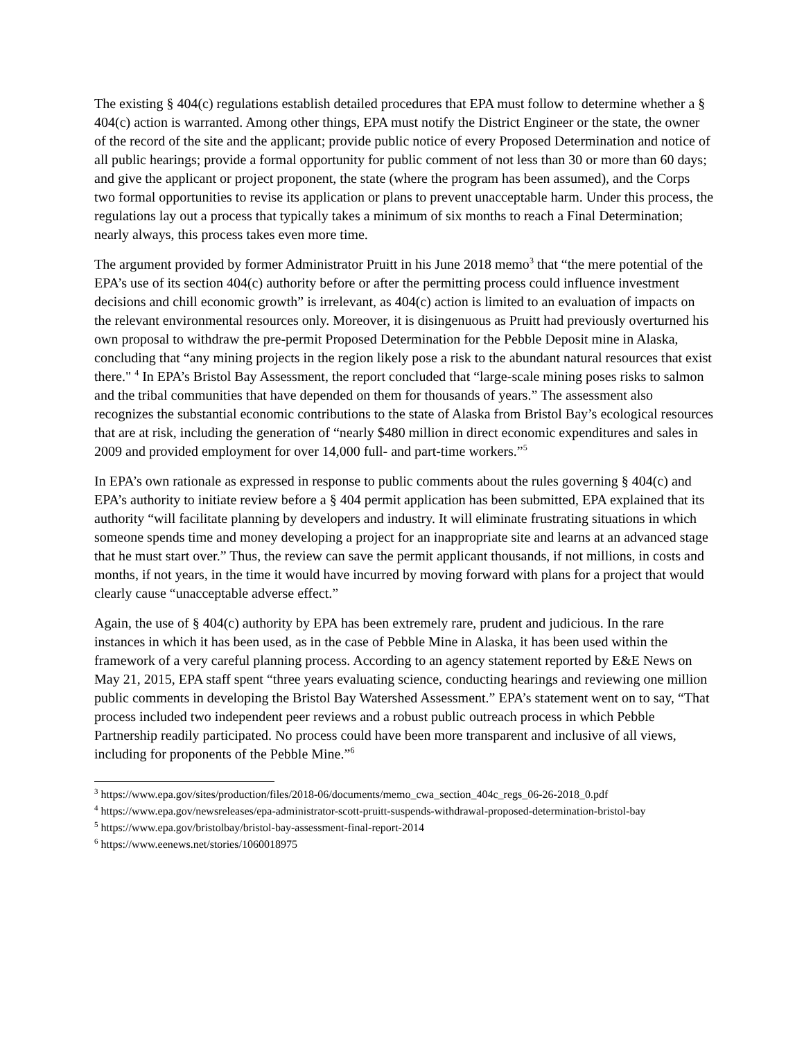The existing § 404(c) regulations establish detailed procedures that EPA must follow to determine whether a § 404(c) action is warranted. Among other things, EPA must notify the District Engineer or the state, the owner of the record of the site and the applicant; provide public notice of every Proposed Determination and notice of all public hearings; provide a formal opportunity for public comment of not less than 30 or more than 60 days; and give the applicant or project proponent, the state (where the program has been assumed), and the Corps two formal opportunities to revise its application or plans to prevent unacceptable harm. Under this process, the regulations lay out a process that typically takes a minimum of six months to reach a Final Determination; nearly always, this process takes even more time.
The argument provided by former Administrator Pruitt in his June 2018 memo<sup>3</sup> that “the mere potential of the EPA’s use of its section 404(c) authority before or after the permitting process could influence investment decisions and chill economic growth” is irrelevant, as 404(c) action is limited to an evaluation of impacts on the relevant environmental resources only. Moreover, it is disingenuous as Pruitt had previously overturned his own proposal to withdraw the pre-permit Proposed Determination for the Pebble Deposit mine in Alaska, concluding that “any mining projects in the region likely pose a risk to the abundant natural resources that exist there." <sup>4</sup> In EPA’s Bristol Bay Assessment, the report concluded that “large-scale mining poses risks to salmon and the tribal communities that have depended on them for thousands of years.” The assessment also recognizes the substantial economic contributions to the state of Alaska from Bristol Bay’s ecological resources that are at risk, including the generation of “nearly $480 million in direct economic expenditures and sales in 2009 and provided employment for over 14,000 full- and part-time workers.”<sup>5</sup>
In EPA’s own rationale as expressed in response to public comments about the rules governing § 404(c) and EPA’s authority to initiate review before a § 404 permit application has been submitted, EPA explained that its authority “will facilitate planning by developers and industry. It will eliminate frustrating situations in which someone spends time and money developing a project for an inappropriate site and learns at an advanced stage that he must start over.” Thus, the review can save the permit applicant thousands, if not millions, in costs and months, if not years, in the time it would have incurred by moving forward with plans for a project that would clearly cause “unacceptable adverse effect.”
Again, the use of § 404(c) authority by EPA has been extremely rare, prudent and judicious. In the rare instances in which it has been used, as in the case of Pebble Mine in Alaska, it has been used within the framework of a very careful planning process. According to an agency statement reported by E&E News on May 21, 2015, EPA staff spent “three years evaluating science, conducting hearings and reviewing one million public comments in developing the Bristol Bay Watershed Assessment.” EPA’s statement went on to say, “That process included two independent peer reviews and a robust public outreach process in which Pebble Partnership readily participated. No process could have been more transparent and inclusive of all views, including for proponents of the Pebble Mine.”<sup>6</sup>
<sup>3</sup> https://www.epa.gov/sites/production/files/2018-06/documents/memo_cwa_section_404c_regs_06-26-2018_0.pdf
<sup>4</sup> https://www.epa.gov/newsreleases/epa-administrator-scott-pruitt-suspends-withdrawal-proposed-determination-bristol-bay
<sup>5</sup> https://www.epa.gov/bristolbay/bristol-bay-assessment-final-report-2014
<sup>6</sup> https://www.eenews.net/stories/1060018975